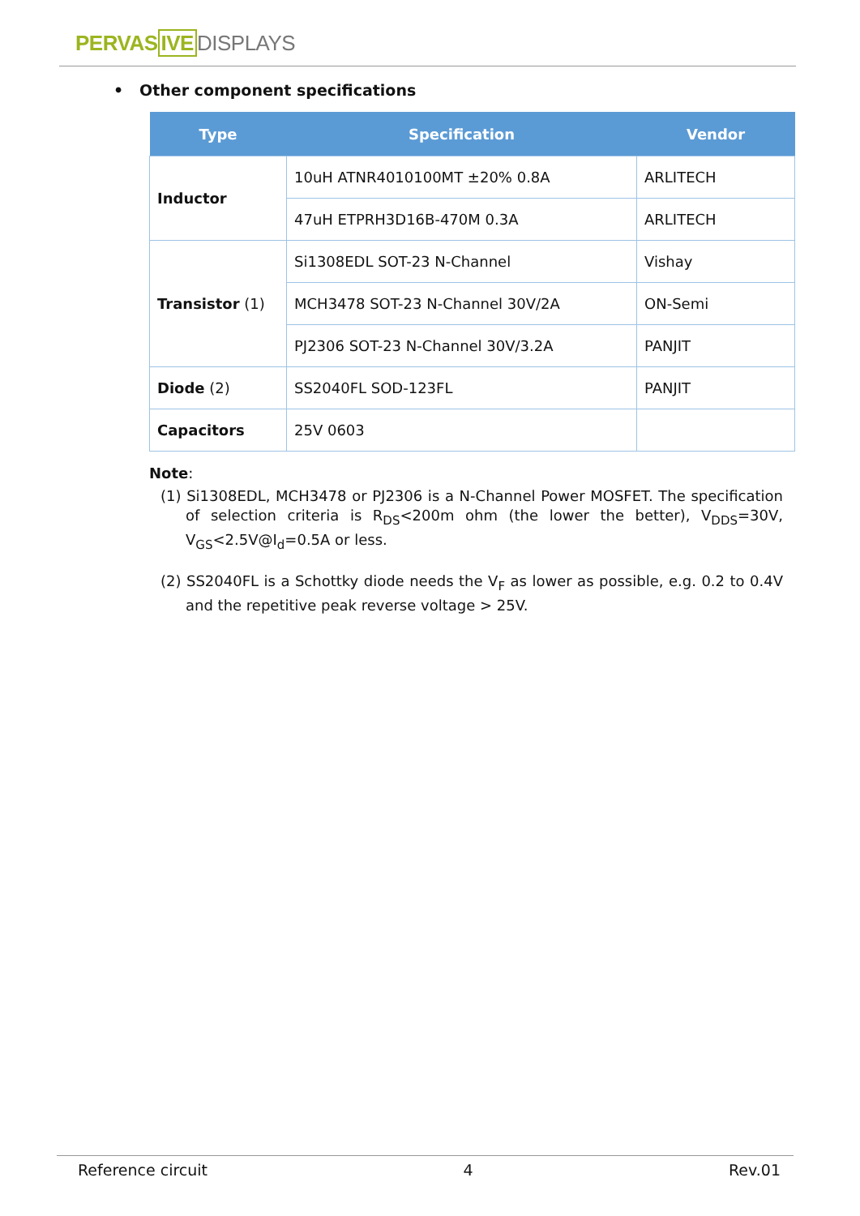PERVASIVE DISPLAYS
• Other component specifications
| Type | Specification | Vendor |
| --- | --- | --- |
| Inductor | 10uH ATNR4010100MT ±20% 0.8A | ARLITECH |
| | 47uH ETPRH3D16B-470M 0.3A | ARLITECH |
| Transistor (1) | Si1308EDL SOT-23 N-Channel | Vishay |
| | MCH3478 SOT-23 N-Channel 30V/2A | ON-Semi |
| | PJ2306 SOT-23 N-Channel 30V/3.2A | PANJIT |
| Diode (2) | SS2040FL SOD-123FL | PANJIT |
| Capacitors | 25V 0603 | |
Note:
(1) Si1308EDL, MCH3478 or PJ2306 is a N-Channel Power MOSFET. The specification of selection criteria is R<sub>DS</sub><200m ohm (the lower the better), V<sub>DDS</sub>=30V, V<sub>GS</sub><2.5V@I<sub>d</sub>=0.5A or less.
(2) SS2040FL is a Schottky diode needs the V<sub>F</sub> as lower as possible, e.g. 0.2 to 0.4V and the repetitive peak reverse voltage > 25V.
Reference circuit 4 Rev.01